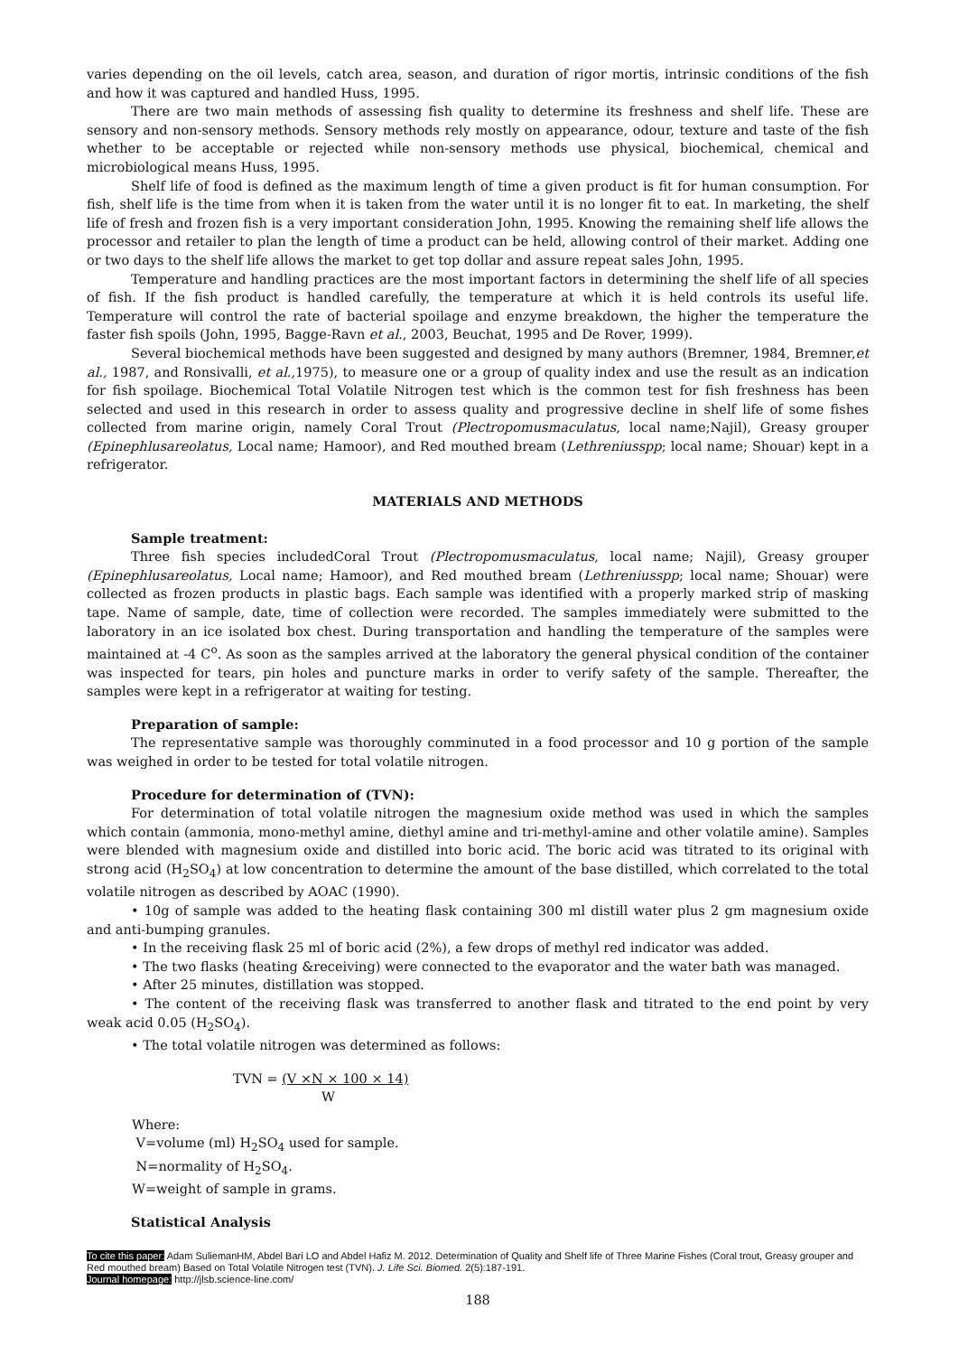varies depending on the oil levels, catch area, season, and duration of rigor mortis, intrinsic conditions of the fish and how it was captured and handled Huss, 1995.
There are two main methods of assessing fish quality to determine its freshness and shelf life. These are sensory and non-sensory methods. Sensory methods rely mostly on appearance, odour, texture and taste of the fish whether to be acceptable or rejected while non-sensory methods use physical, biochemical, chemical and microbiological means Huss, 1995.
Shelf life of food is defined as the maximum length of time a given product is fit for human consumption. For fish, shelf life is the time from when it is taken from the water until it is no longer fit to eat. In marketing, the shelf life of fresh and frozen fish is a very important consideration John, 1995. Knowing the remaining shelf life allows the processor and retailer to plan the length of time a product can be held, allowing control of their market. Adding one or two days to the shelf life allows the market to get top dollar and assure repeat sales John, 1995.
Temperature and handling practices are the most important factors in determining the shelf life of all species of fish. If the fish product is handled carefully, the temperature at which it is held controls its useful life. Temperature will control the rate of bacterial spoilage and enzyme breakdown, the higher the temperature the faster fish spoils (John, 1995, Bagge-Ravn et al., 2003, Beuchat, 1995 and De Rover, 1999).
Several biochemical methods have been suggested and designed by many authors (Bremner, 1984, Bremner,et al., 1987, and Ronsivalli, et al., 1975), to measure one or a group of quality index and use the result as an indication for fish spoilage. Biochemical Total Volatile Nitrogen test which is the common test for fish freshness has been selected and used in this research in order to assess quality and progressive decline in shelf life of some fishes collected from marine origin, namely Coral Trout (Plectropomusmaculatus, local name;Najil), Greasy grouper (Epinephlusareolatus, Local name; Hamoor), and Red mouthed bream (Lethreniusspp; local name; Shouar) kept in a refrigerator.
MATERIALS AND METHODS
Sample treatment:
Three fish species includedCoral Trout (Plectropomusmaculatus, local name; Najil), Greasy grouper (Epinephlusareolatus, Local name; Hamoor), and Red mouthed bream (Lethreniusspp; local name; Shouar) were collected as frozen products in plastic bags. Each sample was identified with a properly marked strip of masking tape. Name of sample, date, time of collection were recorded. The samples immediately were submitted to the laboratory in an ice isolated box chest. During transportation and handling the temperature of the samples were maintained at -4 C<sup>o</sup>. As soon as the samples arrived at the laboratory the general physical condition of the container was inspected for tears, pin holes and puncture marks in order to verify safety of the sample. Thereafter, the samples were kept in a refrigerator at waiting for testing.
Preparation of sample:
The representative sample was thoroughly comminuted in a food processor and 10 g portion of the sample was weighed in order to be tested for total volatile nitrogen.
Procedure for determination of (TVN):
For determination of total volatile nitrogen the magnesium oxide method was used in which the samples which contain (ammonia, mono-methyl amine, diethyl amine and tri-methyl-amine and other volatile amine). Samples were blended with magnesium oxide and distilled into boric acid. The boric acid was titrated to its original with strong acid (H<sub>2</sub>SO<sub>4</sub>) at low concentration to determine the amount of the base distilled, which correlated to the total volatile nitrogen as described by AOAC (1990).
• 10g of sample was added to the heating flask containing 300 ml distill water plus 2 gm magnesium oxide and anti-bumping granules.
• In the receiving flask 25 ml of boric acid (2%), a few drops of methyl red indicator was added.
• The two flasks (heating &receiving) were connected to the evaporator and the water bath was managed.
• After 25 minutes, distillation was stopped.
• The content of the receiving flask was transferred to another flask and titrated to the end point by very weak acid 0.05 (H<sub>2</sub>SO<sub>4</sub>).
• The total volatile nitrogen was determined as follows:
TVN = (V ×N × 100 × 14)
W
Where:
V=volume (ml) H<sub>2</sub>SO<sub>4</sub> used for sample.
N=normality of H<sub>2</sub>SO<sub>4</sub>.
W=weight of sample in grams.
Statistical Analysis
To cite this paper: Adam SuliemanHM, Abdel Bari LO and Abdel Hafiz M. 2012. Determination of Quality and Shelf life of Three Marine Fishes (Coral trout, Greasy grouper and Red mouthed bream) Based on Total Volatile Nitrogen test (TVN). J. Life Sci. Biomed. 2(5):187-191.
Journal homepage: http://jlsb.science-line.com/
188